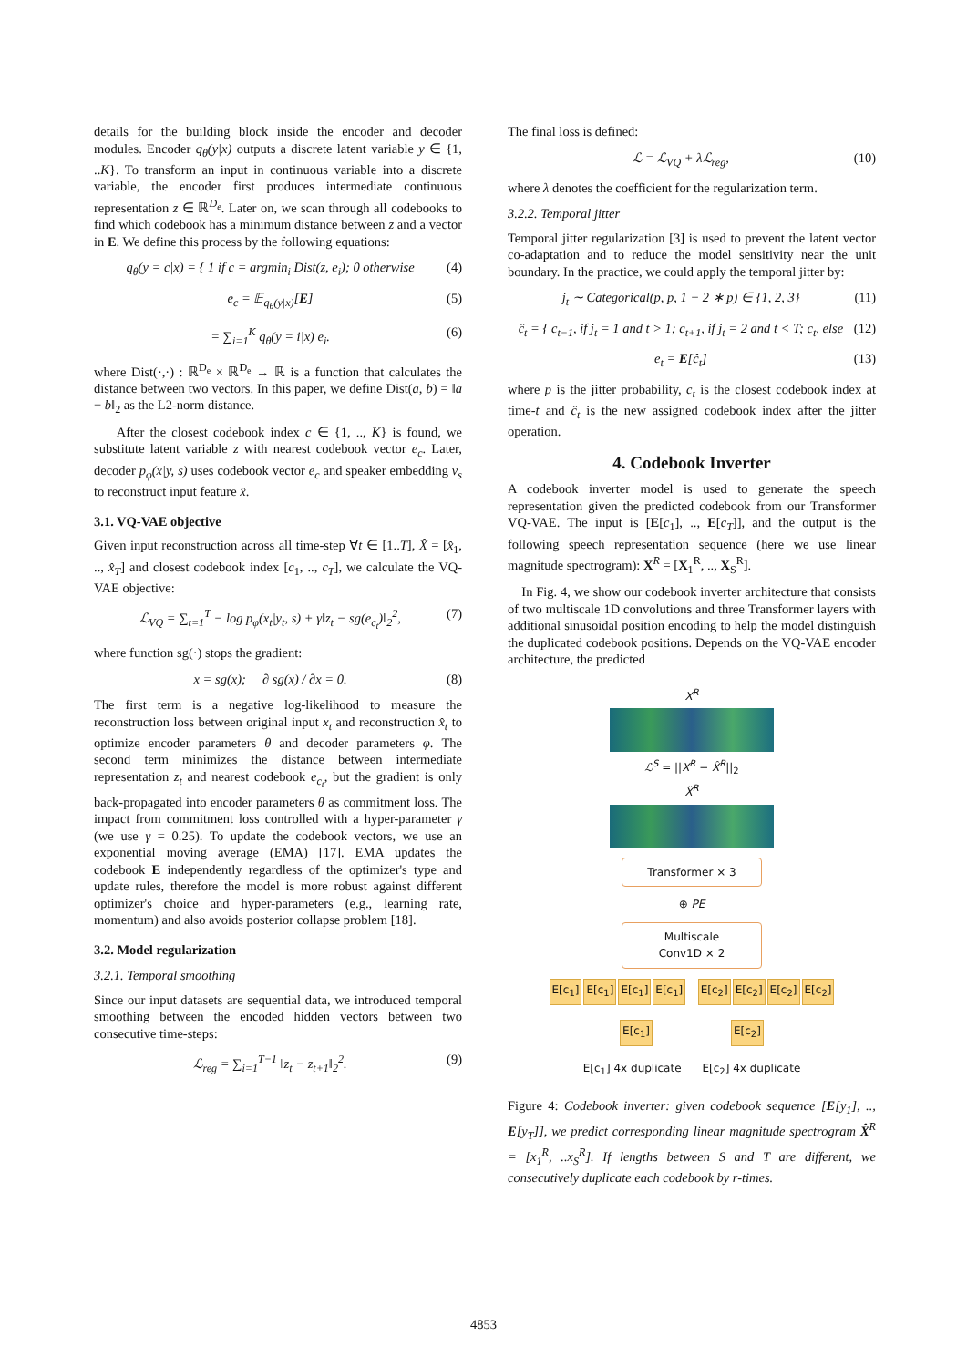details for the building block inside the encoder and decoder modules. Encoder q<sub>θ</sub>(y|x) outputs a discrete latent variable y ∈ {1, ..K}. To transform an input in continuous variable into a discrete variable, the encoder first produces intermediate continuous representation z ∈ ℝ<sup>D<sub>e</sub></sup>. Later on, we scan through all codebooks to find which codebook has a minimum distance between z and a vector in E. We define this process by the following equations:
q<sub>θ</sub>(y = c|x) = { 1 if c = argmin<sub>i</sub> Dist(z, e<sub>i</sub>); 0 otherwise (4)
e<sub>c</sub> = 𝔼<sub>q<sub>θ</sub>(y|x)</sub>[E] (5)
= ∑<sub>i=1</sub><sup>K</sup> q<sub>θ</sub>(y = i|x) e<sub>i</sub>. (6)
where Dist(·,·) : ℝ<sup>D<sub>e</sub></sup> × ℝ<sup>D<sub>e</sub></sup> → ℝ is a function that calculates the distance between two vectors. In this paper, we define Dist(a, b) = ‖a − b‖<sub>2</sub> as the L2-norm distance.
After the closest codebook index c ∈ {1, .., K} is found, we substitute latent variable z with nearest codebook vector e<sub>c</sub>. Later, decoder p<sub>φ</sub>(x|y, s) uses codebook vector e<sub>c</sub> and speaker embedding v<sub>s</sub> to reconstruct input feature x̂.
3.1. VQ-VAE objective
Given input reconstruction across all time-step ∀t ∈ [1..T], X̂ = [x̂<sub>1</sub>, .., x̂<sub>T</sub>] and closest codebook index [c<sub>1</sub>, .., c<sub>T</sub>], we calculate the VQ-VAE objective:
ℒ<sub>VQ</sub> = ∑<sub>t=1</sub><sup>T</sup> − log p<sub>φ</sub>(x<sub>t</sub>|y<sub>t</sub>, s) + γ‖z<sub>t</sub> − sg(e<sub>c<sub>t</sub></sub>)‖<sub>2</sub><sup>2</sup>, (7)
where function sg(·) stops the gradient:
x = sg(x); ∂ sg(x) / ∂x = 0. (8)
The first term is a negative log-likelihood to measure the reconstruction loss between original input x<sub>t</sub> and reconstruction x̂<sub>t</sub> to optimize encoder parameters θ and decoder parameters φ. The second term minimizes the distance between intermediate representation z<sub>t</sub> and nearest codebook e<sub>c<sub>t</sub></sub>, but the gradient is only back-propagated into encoder parameters θ as commitment loss. The impact from commitment loss controlled with a hyper-parameter γ (we use γ = 0.25). To update the codebook vectors, we use an exponential moving average (EMA) [17]. EMA updates the codebook E independently regardless of the optimizer's type and update rules, therefore the model is more robust against different optimizer's choice and hyper-parameters (e.g., learning rate, momentum) and also avoids posterior collapse problem [18].
3.2. Model regularization
3.2.1. Temporal smoothing
Since our input datasets are sequential data, we introduced temporal smoothing between the encoded hidden vectors between two consecutive time-steps:
ℒ<sub>reg</sub> = ∑<sub>i=1</sub><sup>T−1</sup> ‖z<sub>t</sub> − z<sub>t+1</sub>‖<sub>2</sub><sup>2</sup>. (9)
The final loss is defined:
ℒ = ℒ<sub>VQ</sub> + λℒ<sub>reg</sub>, (10)
where λ denotes the coefficient for the regularization term.
3.2.2. Temporal jitter
Temporal jitter regularization [3] is used to prevent the latent vector co-adaptation and to reduce the model sensitivity near the unit boundary. In the practice, we could apply the temporal jitter by:
j<sub>t</sub> ∼ Categorical(p, p, 1 − 2 ∗ p) ∈ {1, 2, 3} (11)
ĉ<sub>t</sub> = { c<sub>t−1</sub>, if j<sub>t</sub> = 1 and t > 1; c<sub>t+1</sub>, if j<sub>t</sub> = 2 and t < T; c<sub>t</sub>, else (12)
e<sub>t</sub> = E[ĉ<sub>t</sub>] (13)
where p is the jitter probability, c<sub>t</sub> is the closest codebook index at time-t and ĉ<sub>t</sub> is the new assigned codebook index after the jitter operation.
4. Codebook Inverter
A codebook inverter model is used to generate the speech representation given the predicted codebook from our Transformer VQ-VAE. The input is [E[c<sub>1</sub>], .., E[c<sub>T</sub>]], and the output is the following speech representation sequence (here we use linear magnitude spectrogram): X<sup>R</sup> = [X<sub>1</sub><sup>R</sup>, .., X<sub>S</sub><sup>R</sup>].
In Fig. 4, we show our codebook inverter architecture that consists of two multiscale 1D convolutions and three Transformer layers with additional sinusoidal position encoding to help the model distinguish the duplicated codebook positions. Depends on the VQ-VAE encoder architecture, the predicted
X<sup>R</sup>
ℒ<sup>S</sup> = ||X<sup>R</sup> − X̂<sup>R</sup>||<sub>2</sub>
X̂<sup>R</sup>
Transformer × 3
⊕ PE
Multiscale
Conv1D × 2
E[c<sub>1</sub>] E[c<sub>1</sub>] E[c<sub>1</sub>] E[c<sub>1</sub>] E[c<sub>2</sub>] E[c<sub>2</sub>] E[c<sub>2</sub>] E[c<sub>2</sub>]
E[c<sub>1</sub>] E[c<sub>2</sub>]
E[c<sub>1</sub>] 4x duplicate E[c<sub>2</sub>] 4x duplicate
Figure 4: Codebook inverter: given codebook sequence [E[y<sub>1</sub>], .., E[y<sub>T</sub>]], we predict corresponding linear magnitude spectrogram X̂<sup>R</sup> = [x<sub>1</sub><sup>R</sup>, ..x<sub>S</sub><sup>R</sup>]. If lengths between S and T are different, we consecutively duplicate each codebook by r-times.
4853